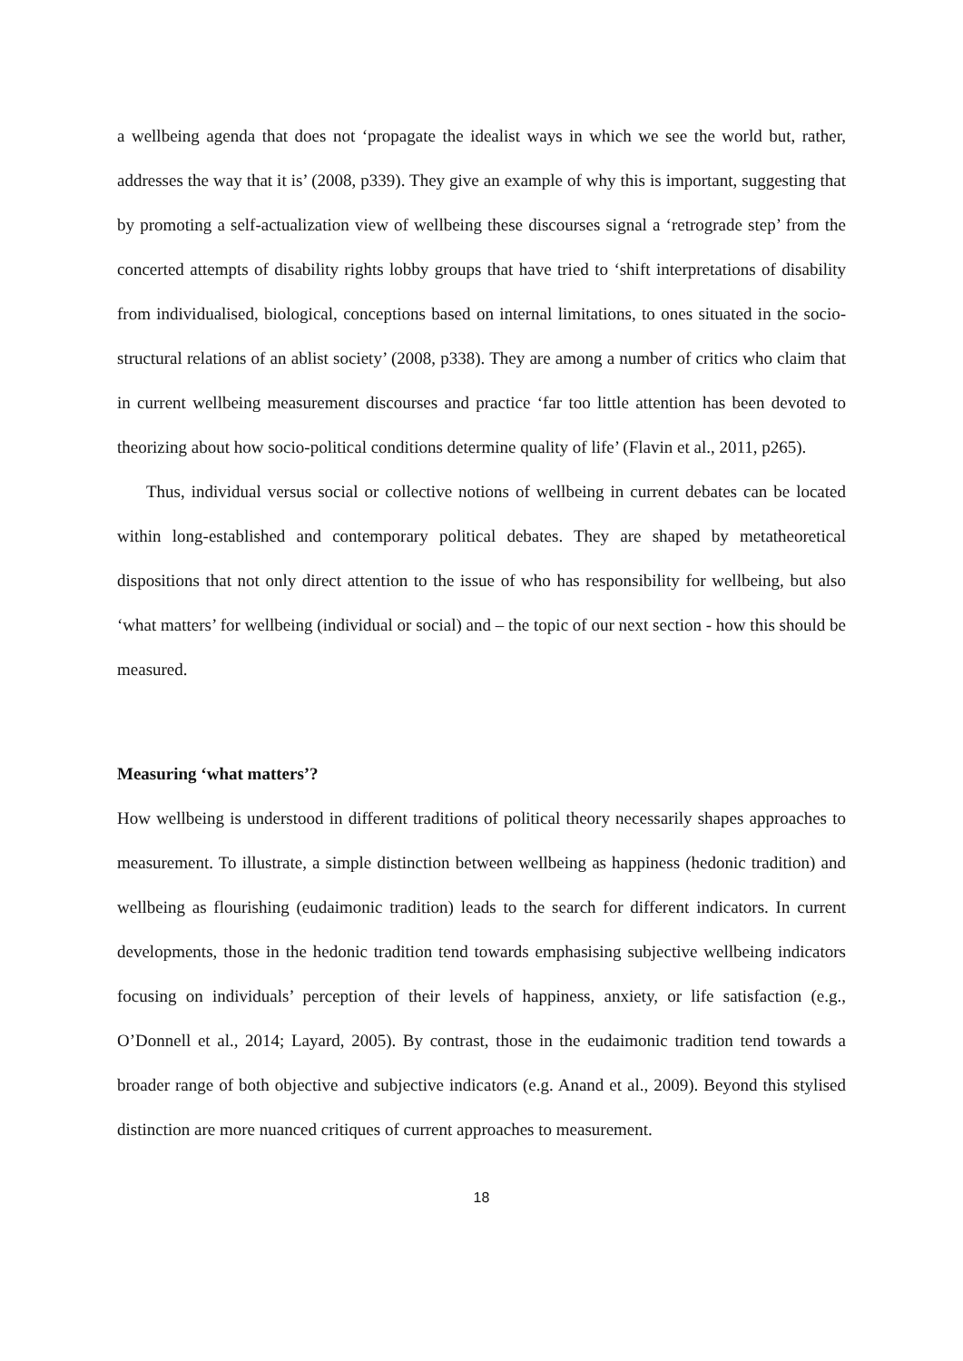a wellbeing agenda that does not ‘propagate the idealist ways in which we see the world but, rather, addresses the way that it is’ (2008, p339). They give an example of why this is important, suggesting that by promoting a self-actualization view of wellbeing these discourses signal a ‘retrograde step’ from the concerted attempts of disability rights lobby groups that have tried to ‘shift interpretations of disability from individualised, biological, conceptions based on internal limitations, to ones situated in the socio-structural relations of an ablist society’ (2008, p338). They are among a number of critics who claim that in current wellbeing measurement discourses and practice ‘far too little attention has been devoted to theorizing about how socio-political conditions determine quality of life’ (Flavin et al., 2011, p265).
Thus, individual versus social or collective notions of wellbeing in current debates can be located within long-established and contemporary political debates. They are shaped by metatheoretical dispositions that not only direct attention to the issue of who has responsibility for wellbeing, but also ‘what matters’ for wellbeing (individual or social) and – the topic of our next section - how this should be measured.
Measuring ‘what matters’?
How wellbeing is understood in different traditions of political theory necessarily shapes approaches to measurement. To illustrate, a simple distinction between wellbeing as happiness (hedonic tradition) and wellbeing as flourishing (eudaimonic tradition) leads to the search for different indicators. In current developments, those in the hedonic tradition tend towards emphasising subjective wellbeing indicators focusing on individuals’ perception of their levels of happiness, anxiety, or life satisfaction (e.g., O’Donnell et al., 2014; Layard, 2005). By contrast, those in the eudaimonic tradition tend towards a broader range of both objective and subjective indicators (e.g. Anand et al., 2009). Beyond this stylised distinction are more nuanced critiques of current approaches to measurement.
18